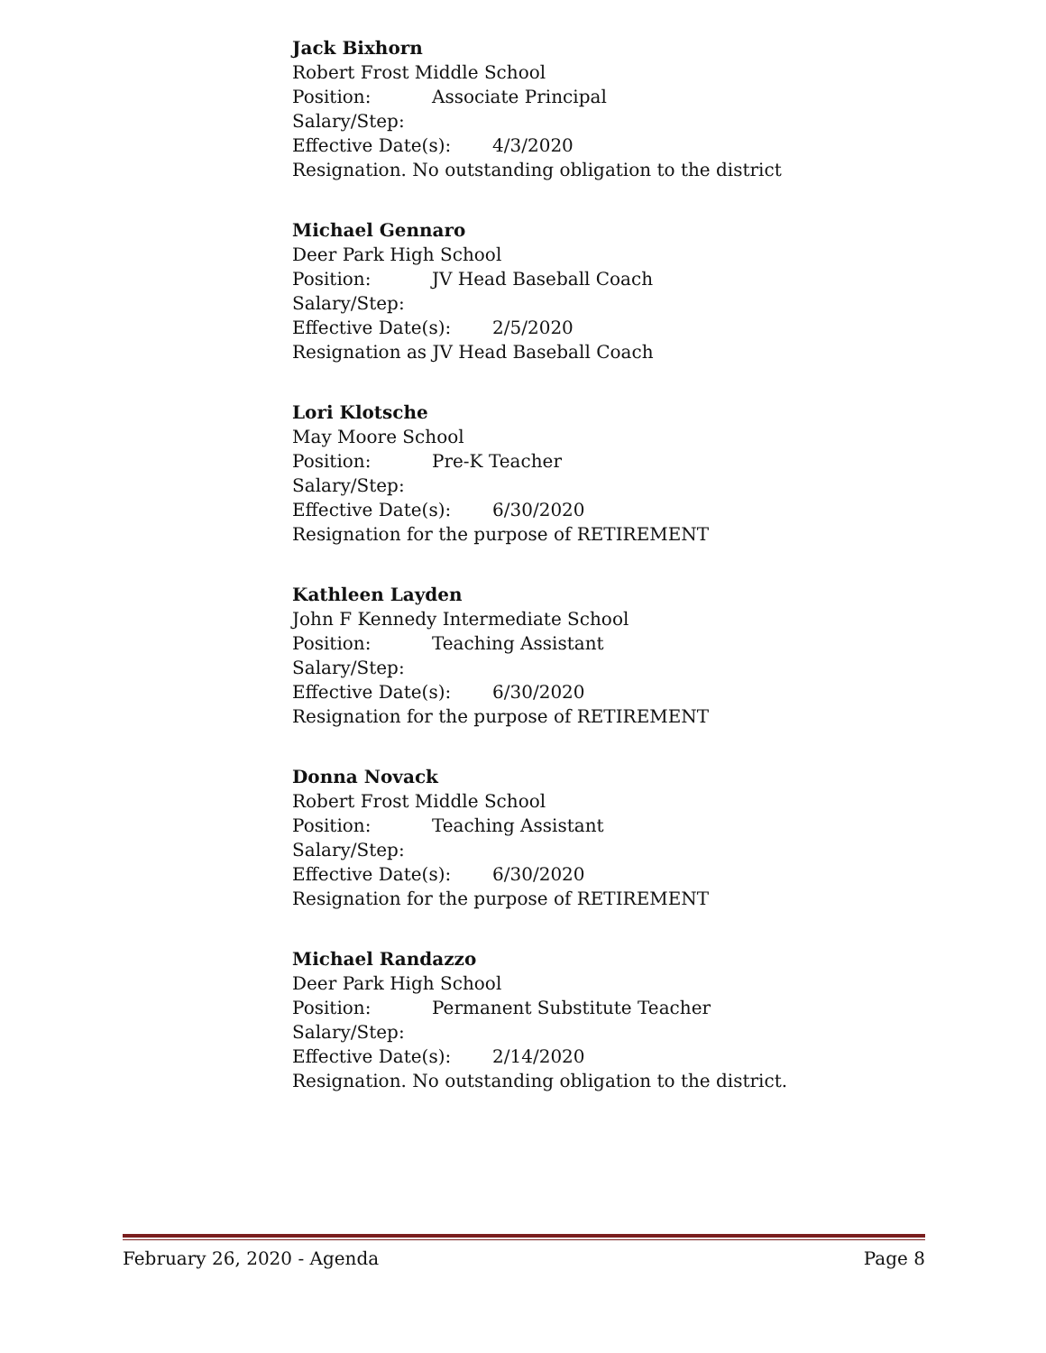Jack Bixhorn
Robert Frost Middle School
Position: Associate Principal
Salary/Step:
Effective Date(s): 4/3/2020
Resignation. No outstanding obligation to the district
Michael Gennaro
Deer Park High School
Position: JV Head Baseball Coach
Salary/Step:
Effective Date(s): 2/5/2020
Resignation as JV Head Baseball Coach
Lori Klotsche
May Moore School
Position: Pre-K Teacher
Salary/Step:
Effective Date(s): 6/30/2020
Resignation for the purpose of RETIREMENT
Kathleen Layden
John F Kennedy Intermediate School
Position: Teaching Assistant
Salary/Step:
Effective Date(s): 6/30/2020
Resignation for the purpose of RETIREMENT
Donna Novack
Robert Frost Middle School
Position: Teaching Assistant
Salary/Step:
Effective Date(s): 6/30/2020
Resignation for the purpose of RETIREMENT
Michael Randazzo
Deer Park High School
Position: Permanent Substitute Teacher
Salary/Step:
Effective Date(s): 2/14/2020
Resignation. No outstanding obligation to the district.
February 26, 2020 - Agenda Page 8